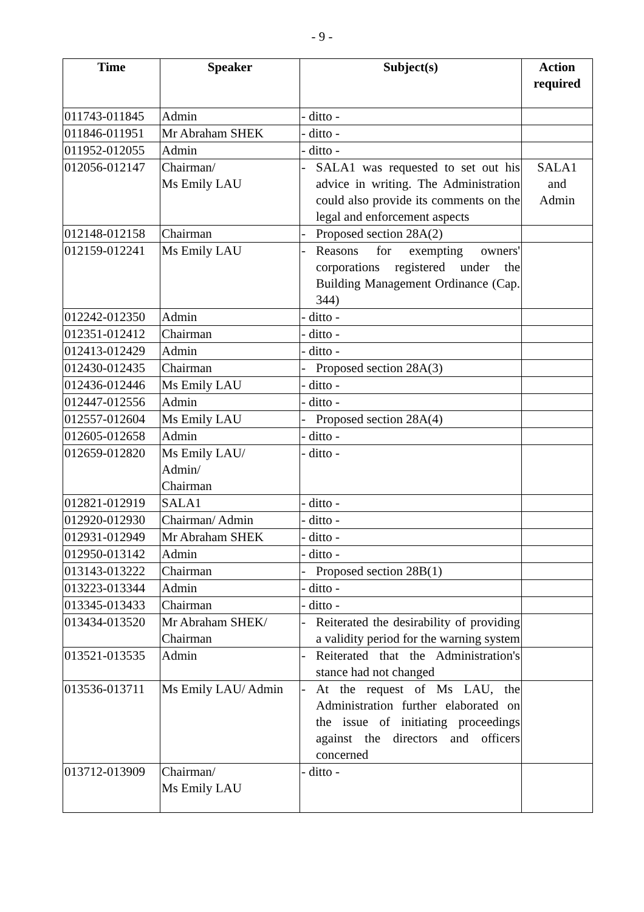- 9 -
| Time | Speaker | Subject(s) | Action required |
| --- | --- | --- | --- |
| 011743-011845 | Admin | - ditto - | |
| 011846-011951 | Mr Abraham SHEK | - ditto - | |
| 011952-012055 | Admin | - ditto - | |
| 012056-012147 | Chairman/ Ms Emily LAU | - SALA1 was requested to set out his advice in writing. The Administration could also provide its comments on the legal and enforcement aspects | SALA1 and Admin |
| 012148-012158 | Chairman | - Proposed section 28A(2) | |
| 012159-012241 | Ms Emily LAU | - Reasons for exempting owners' corporations registered under the Building Management Ordinance (Cap. 344) | |
| 012242-012350 | Admin | - ditto - | |
| 012351-012412 | Chairman | - ditto - | |
| 012413-012429 | Admin | - ditto - | |
| 012430-012435 | Chairman | - Proposed section 28A(3) | |
| 012436-012446 | Ms Emily LAU | - ditto - | |
| 012447-012556 | Admin | - ditto - | |
| 012557-012604 | Ms Emily LAU | - Proposed section 28A(4) | |
| 012605-012658 | Admin | - ditto - | |
| 012659-012820 | Ms Emily LAU/ Admin/ Chairman | - ditto - | |
| 012821-012919 | SALA1 | - ditto - | |
| 012920-012930 | Chairman/ Admin | - ditto - | |
| 012931-012949 | Mr Abraham SHEK | - ditto - | |
| 012950-013142 | Admin | - ditto - | |
| 013143-013222 | Chairman | - Proposed section 28B(1) | |
| 013223-013344 | Admin | - ditto - | |
| 013345-013433 | Chairman | - ditto - | |
| 013434-013520 | Mr Abraham SHEK/ Chairman | - Reiterated the desirability of providing a validity period for the warning system | |
| 013521-013535 | Admin | - Reiterated that the Administration's stance had not changed | |
| 013536-013711 | Ms Emily LAU/ Admin | - At the request of Ms LAU, the Administration further elaborated on the issue of initiating proceedings against the directors and officers concerned | |
| 013712-013909 | Chairman/ Ms Emily LAU | - ditto - | |